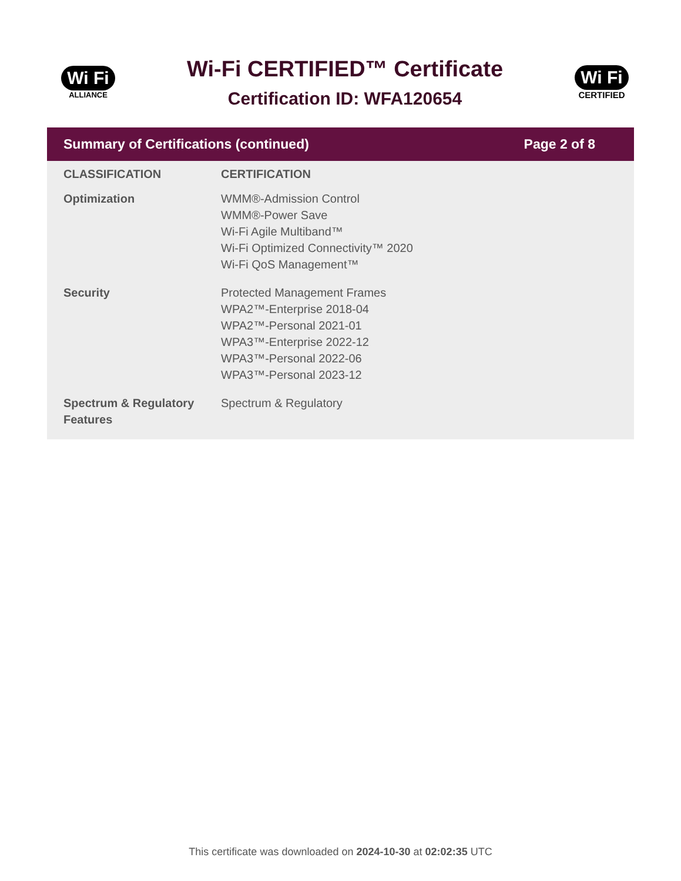Wi Fi
ALLIANCE
Wi-Fi CERTIFIED™ Certificate
Certification ID: WFA120654
Wi Fi
CERTIFIED
Summary of Certifications (continued) Page 2 of 8
| CLASSIFICATION | CERTIFICATION |
| --- | --- |
| Optimization | WMM®-Admission Control WMM®-Power Save Wi-Fi Agile Multiband™ Wi-Fi Optimized Connectivity™ 2020 Wi-Fi QoS Management™ |
| Security | Protected Management Frames WPA2™-Enterprise 2018-04 WPA2™-Personal 2021-01 WPA3™-Enterprise 2022-12 WPA3™-Personal 2022-06 WPA3™-Personal 2023-12 |
| Spectrum & Regulatory Features | Spectrum & Regulatory |
This certificate was downloaded on 2024-10-30 at 02:02:35 UTC